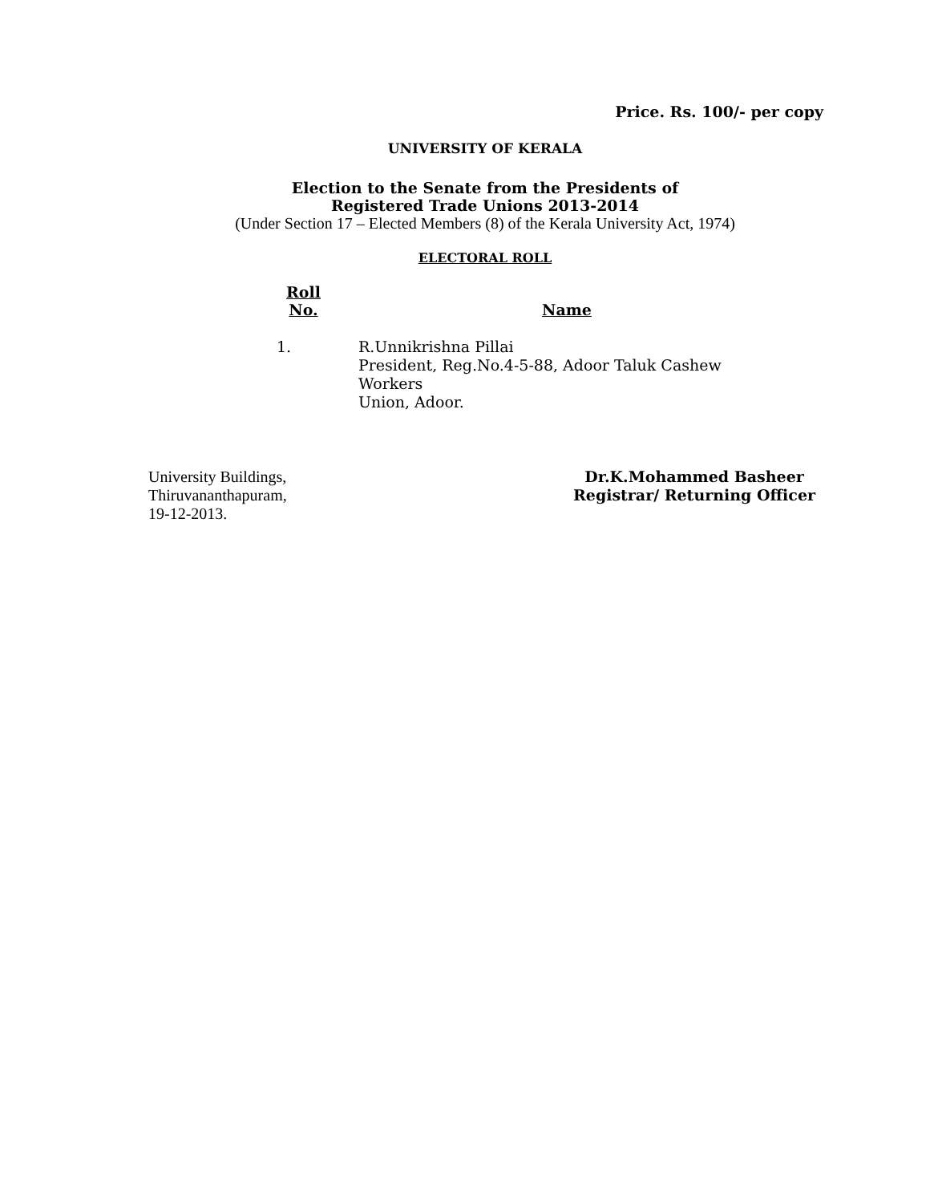Price. Rs. 100/- per copy
UNIVERSITY OF KERALA
Election to the Senate from the Presidents of
Registered Trade Unions 2013-2014
(Under Section 17 – Elected Members (8) of the Kerala University Act, 1974)
ELECTORAL ROLL
| Roll No. | Name |
| --- | --- |
| 1. | R.Unnikrishna Pillai President, Reg.No.4-5-88, Adoor Taluk Cashew Workers Union, Adoor. |
University Buildings,
Thiruvananthapuram,
19-12-2013.
Dr.K.Mohammed Basheer
Registrar/ Returning Officer